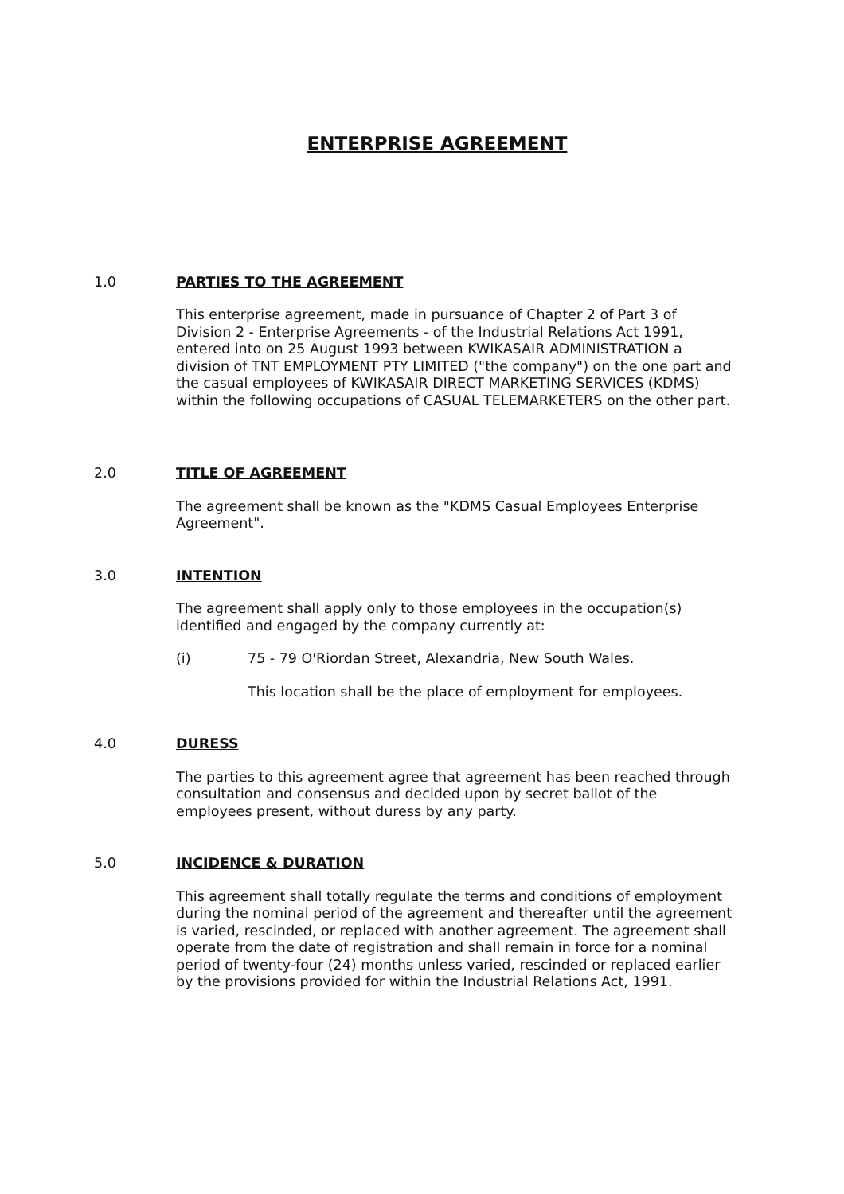ENTERPRISE AGREEMENT
1.0 PARTIES TO THE AGREEMENT
This enterprise agreement, made in pursuance of Chapter 2 of Part 3 of Division 2 - Enterprise Agreements - of the Industrial Relations Act 1991, entered into on 25 August 1993 between KWIKASAIR ADMINISTRATION a division of TNT EMPLOYMENT PTY LIMITED ("the company") on the one part and the casual employees of KWIKASAIR DIRECT MARKETING SERVICES (KDMS) within the following occupations of CASUAL TELEMARKETERS on the other part.
2.0 TITLE OF AGREEMENT
The agreement shall be known as the "KDMS Casual Employees Enterprise Agreement".
3.0 INTENTION
The agreement shall apply only to those employees in the occupation(s) identified and engaged by the company currently at:
(i) 75 - 79 O'Riordan Street, Alexandria, New South Wales.
This location shall be the place of employment for employees.
4.0 DURESS
The parties to this agreement agree that agreement has been reached through consultation and consensus and decided upon by secret ballot of the employees present, without duress by any party.
5.0 INCIDENCE & DURATION
This agreement shall totally regulate the terms and conditions of employment during the nominal period of the agreement and thereafter until the agreement is varied, rescinded, or replaced with another agreement. The agreement shall operate from the date of registration and shall remain in force for a nominal period of twenty-four (24) months unless varied, rescinded or replaced earlier by the provisions provided for within the Industrial Relations Act, 1991.